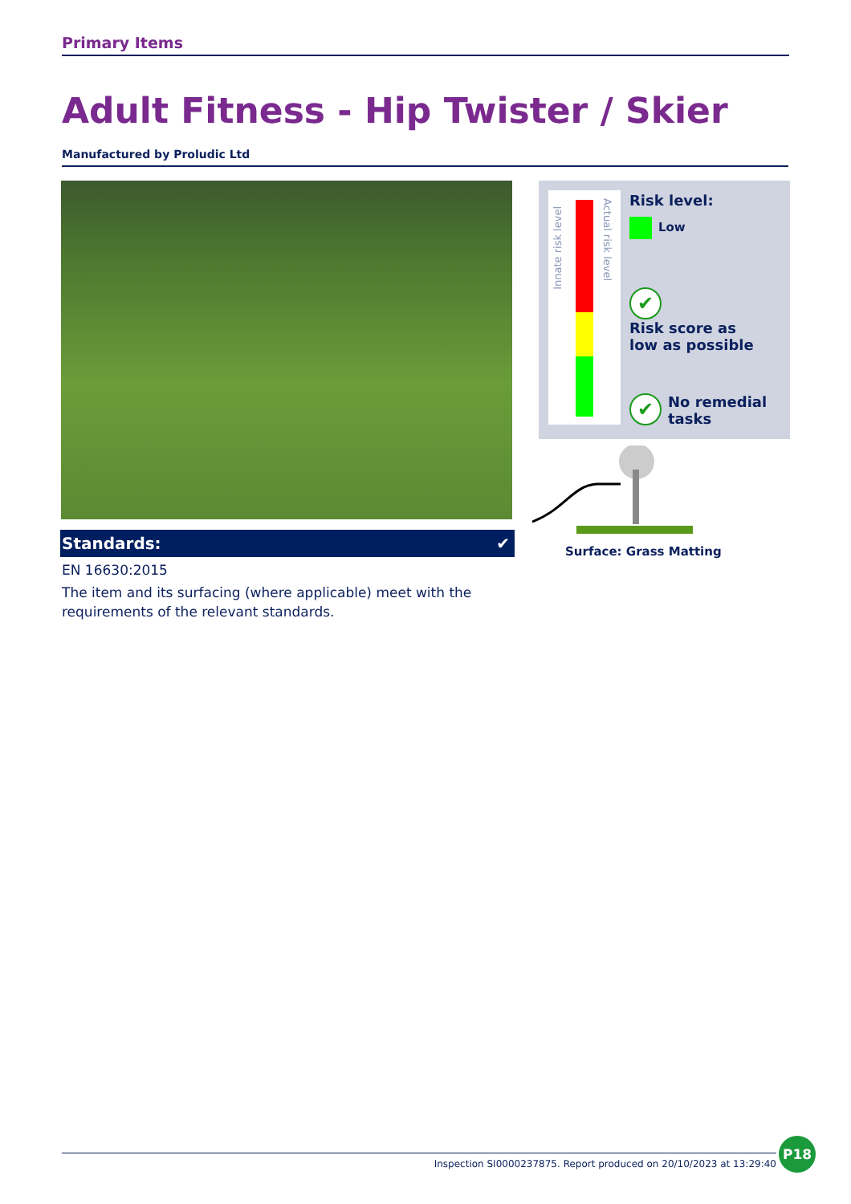Primary Items
Adult Fitness - Hip Twister / Skier
Manufactured by Proludic Ltd
Standards: ✔
EN 16630:2015
The item and its surfacing (where applicable) meet with the requirements of the relevant standards.
Innate risk level
Actual risk level
Risk level:
Low
✔ Risk score as
low as possible
✔ No remedial
tasks
Surface: Grass Matting
Inspection SI0000237875. Report produced on 20/10/2023 at 13:29:40
P18